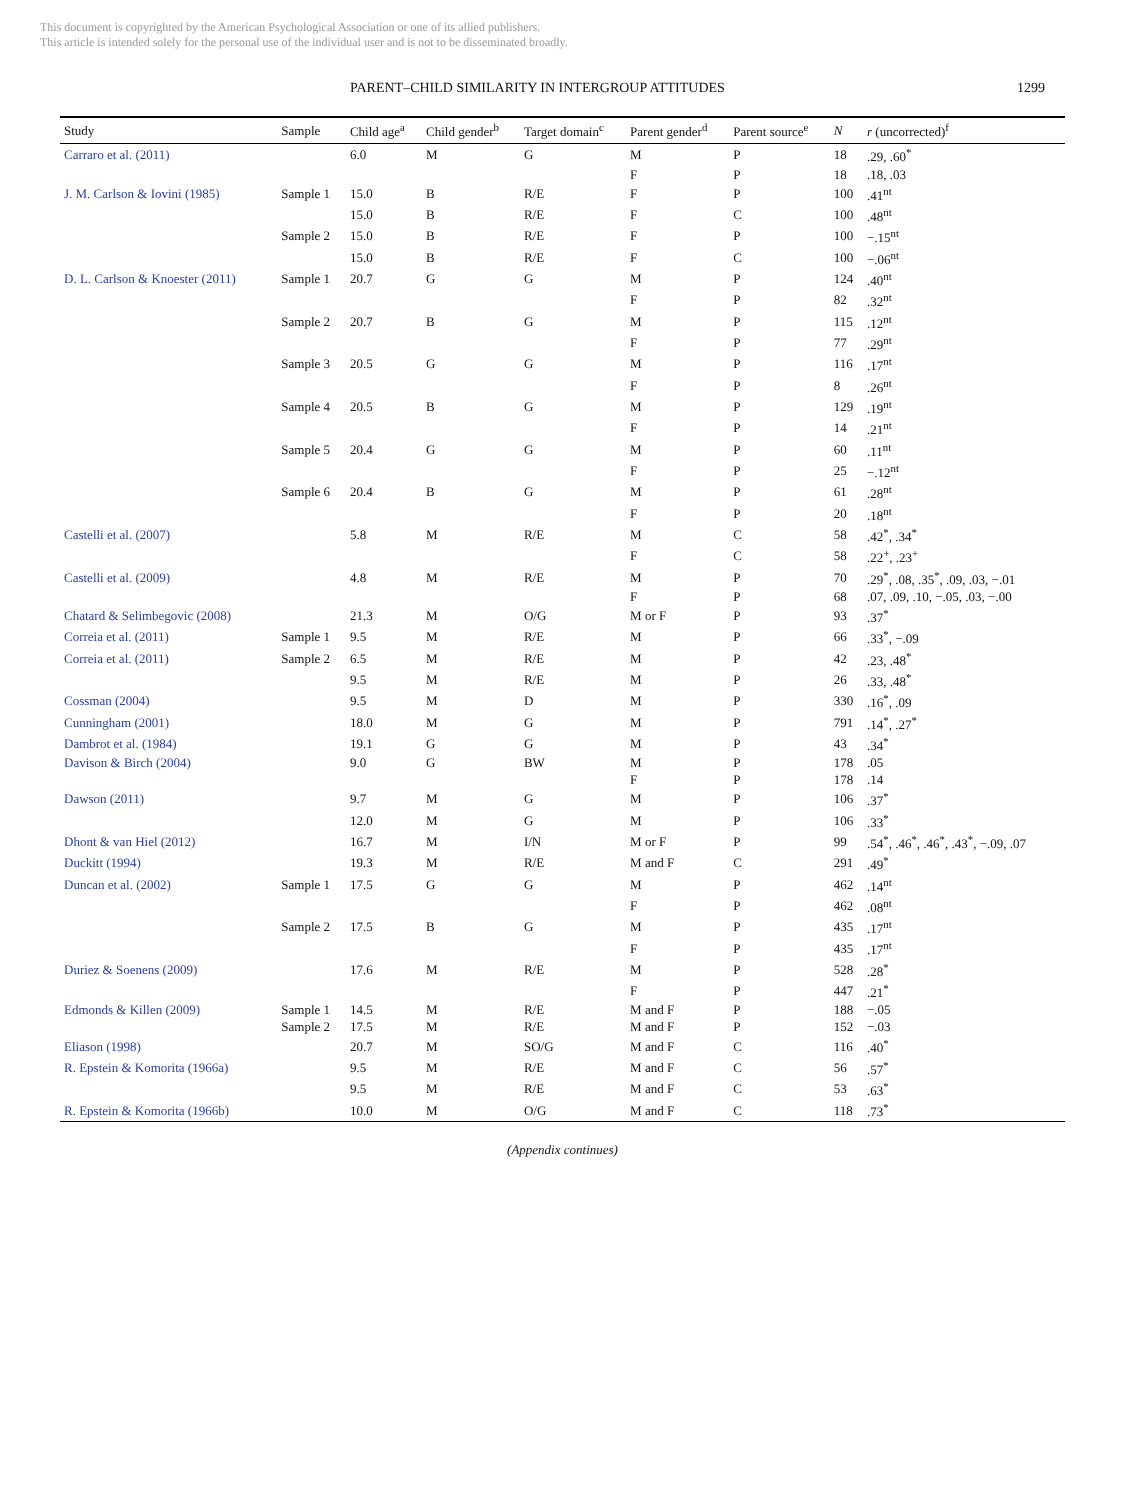This document is copyrighted by the American Psychological Association or one of its allied publishers.
This article is intended solely for the personal use of the individual user and is not to be disseminated broadly.
PARENT–CHILD SIMILARITY IN INTERGROUP ATTITUDES 1299
| Study | Sample | Child age<sup>a</sup> | Child gender<sup>b</sup> | Target domain<sup>c</sup> | Parent gender<sup>d</sup> | Parent source<sup>e</sup> | N | r (uncorrected)<sup>f</sup> |
| --- | --- | --- | --- | --- | --- | --- | --- | --- |
| Carraro et al. (2011) | | 6.0 | M | G | M | P | 18 | .29, .60<sup>*</sup> |
| | | | | | F | P | 18 | .18, .03 |
| J. M. Carlson & Iovini (1985) | Sample 1 | 15.0 | B | R/E | F | P | 100 | .41<sup>nt</sup> |
| | | 15.0 | B | R/E | F | C | 100 | .48<sup>nt</sup> |
| | Sample 2 | 15.0 | B | R/E | F | P | 100 | −.15<sup>nt</sup> |
| | | 15.0 | B | R/E | F | C | 100 | −.06<sup>nt</sup> |
| D. L. Carlson & Knoester (2011) | Sample 1 | 20.7 | G | G | M | P | 124 | .40<sup>nt</sup> |
| | | | | | F | P | 82 | .32<sup>nt</sup> |
| | Sample 2 | 20.7 | B | G | M | P | 115 | .12<sup>nt</sup> |
| | | | | | F | P | 77 | .29<sup>nt</sup> |
| | Sample 3 | 20.5 | G | G | M | P | 116 | .17<sup>nt</sup> |
| | | | | | F | P | 8 | .26<sup>nt</sup> |
| | Sample 4 | 20.5 | B | G | M | P | 129 | .19<sup>nt</sup> |
| | | | | | F | P | 14 | .21<sup>nt</sup> |
| | Sample 5 | 20.4 | G | G | M | P | 60 | .11<sup>nt</sup> |
| | | | | | F | P | 25 | −.12<sup>nt</sup> |
| | Sample 6 | 20.4 | B | G | M | P | 61 | .28<sup>nt</sup> |
| | | | | | F | P | 20 | .18<sup>nt</sup> |
| Castelli et al. (2007) | | 5.8 | M | R/E | M | C | 58 | .42<sup>*</sup>, .34<sup>*</sup> |
| | | | | | F | C | 58 | .22<sup>+</sup>, .23<sup>+</sup> |
| Castelli et al. (2009) | | 4.8 | M | R/E | M | P | 70 | .29<sup>*</sup>, .08, .35<sup>*</sup>, .09, .03, −.01 |
| | | | | | F | P | 68 | .07, .09, .10, −.05, .03, −.00 |
| Chatard & Selimbegovic (2008) | | 21.3 | M | O/G | M or F | P | 93 | .37<sup>*</sup> |
| Correia et al. (2011) | Sample 1 | 9.5 | M | R/E | M | P | 66 | .33<sup>*</sup>, −.09 |
| Correia et al. (2011) | Sample 2 | 6.5 | M | R/E | M | P | 42 | .23, .48<sup>*</sup> |
| | | 9.5 | M | R/E | M | P | 26 | .33, .48<sup>*</sup> |
| Cossman (2004) | | 9.5 | M | D | M | P | 330 | .16<sup>*</sup>, .09 |
| Cunningham (2001) | | 18.0 | M | G | M | P | 791 | .14<sup>*</sup>, .27<sup>*</sup> |
| Dambrot et al. (1984) | | 19.1 | G | G | M | P | 43 | .34<sup>*</sup> |
| Davison & Birch (2004) | | 9.0 | G | BW | M | P | 178 | .05 |
| | | | | | F | P | 178 | .14 |
| Dawson (2011) | | 9.7 | M | G | M | P | 106 | .37<sup>*</sup> |
| | | 12.0 | M | G | M | P | 106 | .33<sup>*</sup> |
| Dhont & van Hiel (2012) | | 16.7 | M | I/N | M or F | P | 99 | .54<sup>*</sup>, .46<sup>*</sup>, .46<sup>*</sup>, .43<sup>*</sup>, −.09, .07 |
| Duckitt (1994) | | 19.3 | M | R/E | M and F | C | 291 | .49<sup>*</sup> |
| Duncan et al. (2002) | Sample 1 | 17.5 | G | G | M | P | 462 | .14<sup>nt</sup> |
| | | | | | F | P | 462 | .08<sup>nt</sup> |
| | Sample 2 | 17.5 | B | G | M | P | 435 | .17<sup>nt</sup> |
| | | | | | F | P | 435 | .17<sup>nt</sup> |
| Duriez & Soenens (2009) | | 17.6 | M | R/E | M | P | 528 | .28<sup>*</sup> |
| | | | | | F | P | 447 | .21<sup>*</sup> |
| Edmonds & Killen (2009) | Sample 1 | 14.5 | M | R/E | M and F | P | 188 | −.05 |
| | Sample 2 | 17.5 | M | R/E | M and F | P | 152 | −.03 |
| Eliason (1998) | | 20.7 | M | SO/G | M and F | C | 116 | .40<sup>*</sup> |
| R. Epstein & Komorita (1966a) | | 9.5 | M | R/E | M and F | C | 56 | .57<sup>*</sup> |
| | | 9.5 | M | R/E | M and F | C | 53 | .63<sup>*</sup> |
| R. Epstein & Komorita (1966b) | | 10.0 | M | O/G | M and F | C | 118 | .73<sup>*</sup> |
(Appendix continues)